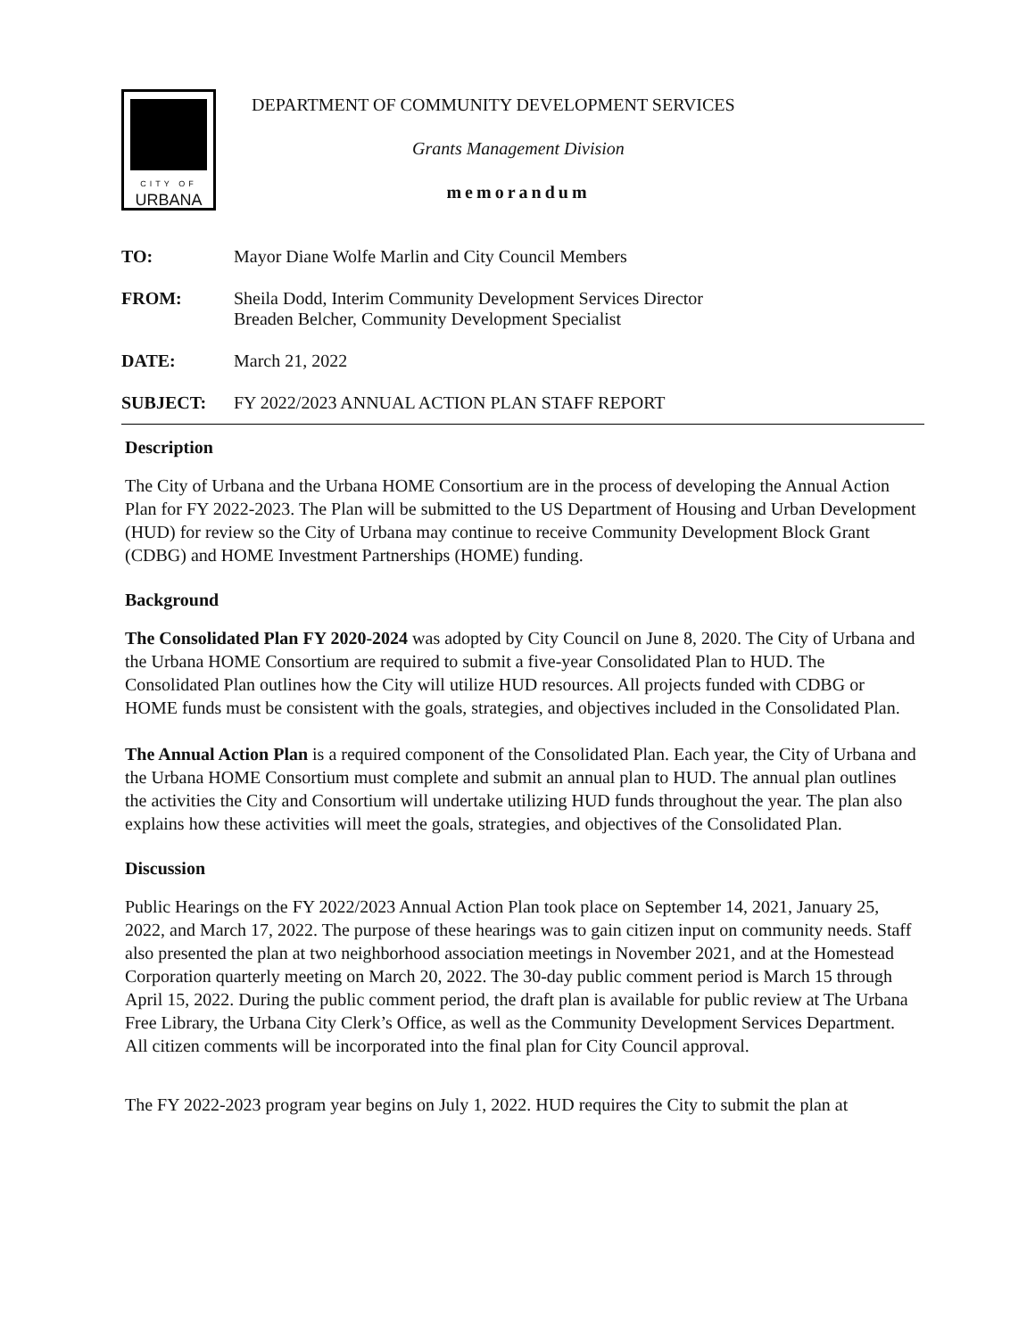CITY OF
URBANA
DEPARTMENT OF COMMUNITY DEVELOPMENT SERVICES
Grants Management Division
memorandum
| TO: | Mayor Diane Wolfe Marlin and City Council Members |
| FROM: | Sheila Dodd, Interim Community Development Services Director Breaden Belcher, Community Development Specialist |
| DATE: | March 21, 2022 |
| SUBJECT: | FY 2022/2023 ANNUAL ACTION PLAN STAFF REPORT |
Description
The City of Urbana and the Urbana HOME Consortium are in the process of developing the Annual Action Plan for FY 2022-2023. The Plan will be submitted to the US Department of Housing and Urban Development (HUD) for review so the City of Urbana may continue to receive Community Development Block Grant (CDBG) and HOME Investment Partnerships (HOME) funding.
Background
The Consolidated Plan FY 2020-2024 was adopted by City Council on June 8, 2020. The City of Urbana and the Urbana HOME Consortium are required to submit a five-year Consolidated Plan to HUD. The Consolidated Plan outlines how the City will utilize HUD resources. All projects funded with CDBG or HOME funds must be consistent with the goals, strategies, and objectives included in the Consolidated Plan.
The Annual Action Plan is a required component of the Consolidated Plan. Each year, the City of Urbana and the Urbana HOME Consortium must complete and submit an annual plan to HUD. The annual plan outlines the activities the City and Consortium will undertake utilizing HUD funds throughout the year. The plan also explains how these activities will meet the goals, strategies, and objectives of the Consolidated Plan.
Discussion
Public Hearings on the FY 2022/2023 Annual Action Plan took place on September 14, 2021, January 25, 2022, and March 17, 2022. The purpose of these hearings was to gain citizen input on community needs. Staff also presented the plan at two neighborhood association meetings in November 2021, and at the Homestead Corporation quarterly meeting on March 20, 2022. The 30-day public comment period is March 15 through April 15, 2022. During the public comment period, the draft plan is available for public review at The Urbana Free Library, the Urbana City Clerk’s Office, as well as the Community Development Services Department. All citizen comments will be incorporated into the final plan for City Council approval.
The FY 2022-2023 program year begins on July 1, 2022. HUD requires the City to submit the plan at